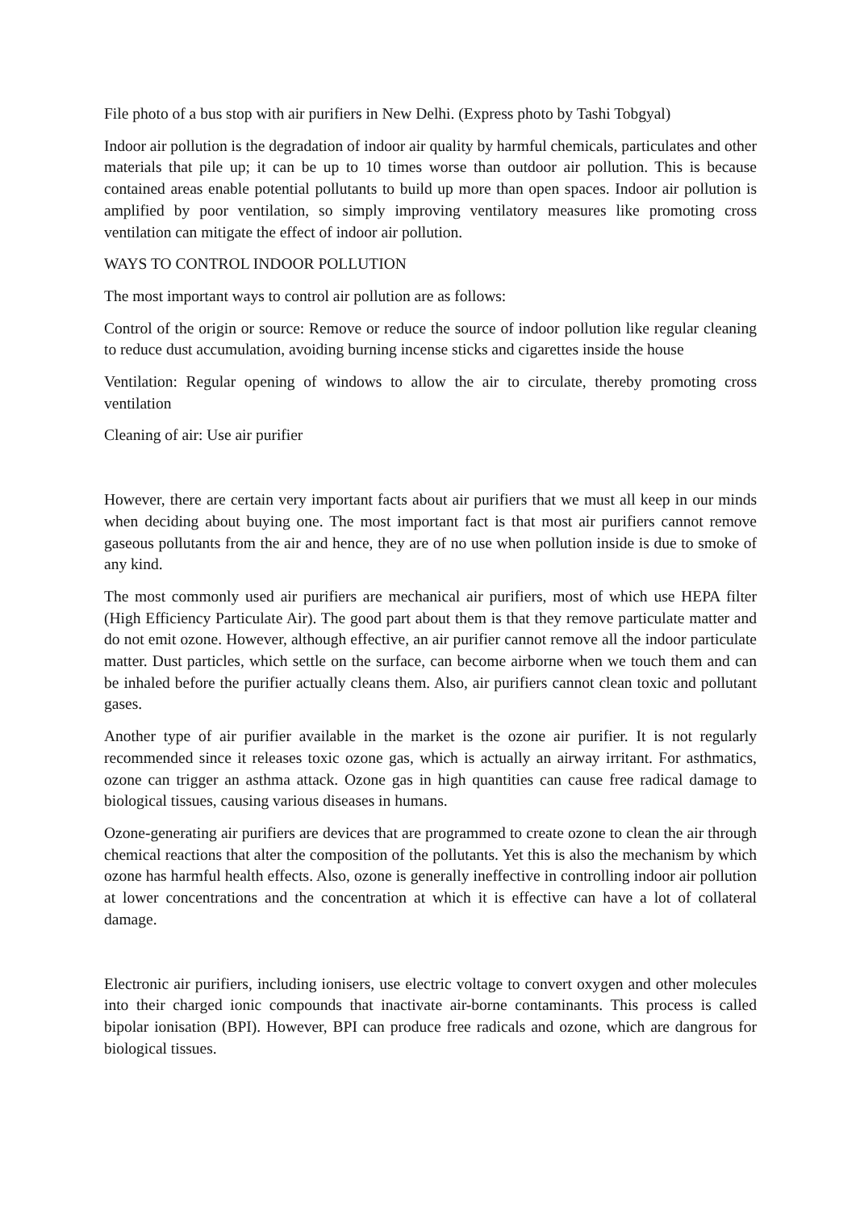File photo of a bus stop with air purifiers in New Delhi. (Express photo by Tashi Tobgyal)
Indoor air pollution is the degradation of indoor air quality by harmful chemicals, particulates and other materials that pile up; it can be up to 10 times worse than outdoor air pollution. This is because contained areas enable potential pollutants to build up more than open spaces. Indoor air pollution is amplified by poor ventilation, so simply improving ventilatory measures like promoting cross ventilation can mitigate the effect of indoor air pollution.
WAYS TO CONTROL INDOOR POLLUTION
The most important ways to control air pollution are as follows:
Control of the origin or source: Remove or reduce the source of indoor pollution like regular cleaning to reduce dust accumulation, avoiding burning incense sticks and cigarettes inside the house
Ventilation: Regular opening of windows to allow the air to circulate, thereby promoting cross ventilation
Cleaning of air: Use air purifier
However, there are certain very important facts about air purifiers that we must all keep in our minds when deciding about buying one. The most important fact is that most air purifiers cannot remove gaseous pollutants from the air and hence, they are of no use when pollution inside is due to smoke of any kind.
The most commonly used air purifiers are mechanical air purifiers, most of which use HEPA filter (High Efficiency Particulate Air). The good part about them is that they remove particulate matter and do not emit ozone. However, although effective, an air purifier cannot remove all the indoor particulate matter. Dust particles, which settle on the surface, can become airborne when we touch them and can be inhaled before the purifier actually cleans them. Also, air purifiers cannot clean toxic and pollutant gases.
Another type of air purifier available in the market is the ozone air purifier. It is not regularly recommended since it releases toxic ozone gas, which is actually an airway irritant. For asthmatics, ozone can trigger an asthma attack. Ozone gas in high quantities can cause free radical damage to biological tissues, causing various diseases in humans.
Ozone-generating air purifiers are devices that are programmed to create ozone to clean the air through chemical reactions that alter the composition of the pollutants. Yet this is also the mechanism by which ozone has harmful health effects. Also, ozone is generally ineffective in controlling indoor air pollution at lower concentrations and the concentration at which it is effective can have a lot of collateral damage.
Electronic air purifiers, including ionisers, use electric voltage to convert oxygen and other molecules into their charged ionic compounds that inactivate air-borne contaminants. This process is called bipolar ionisation (BPI). However, BPI can produce free radicals and ozone, which are dangrous for biological tissues.